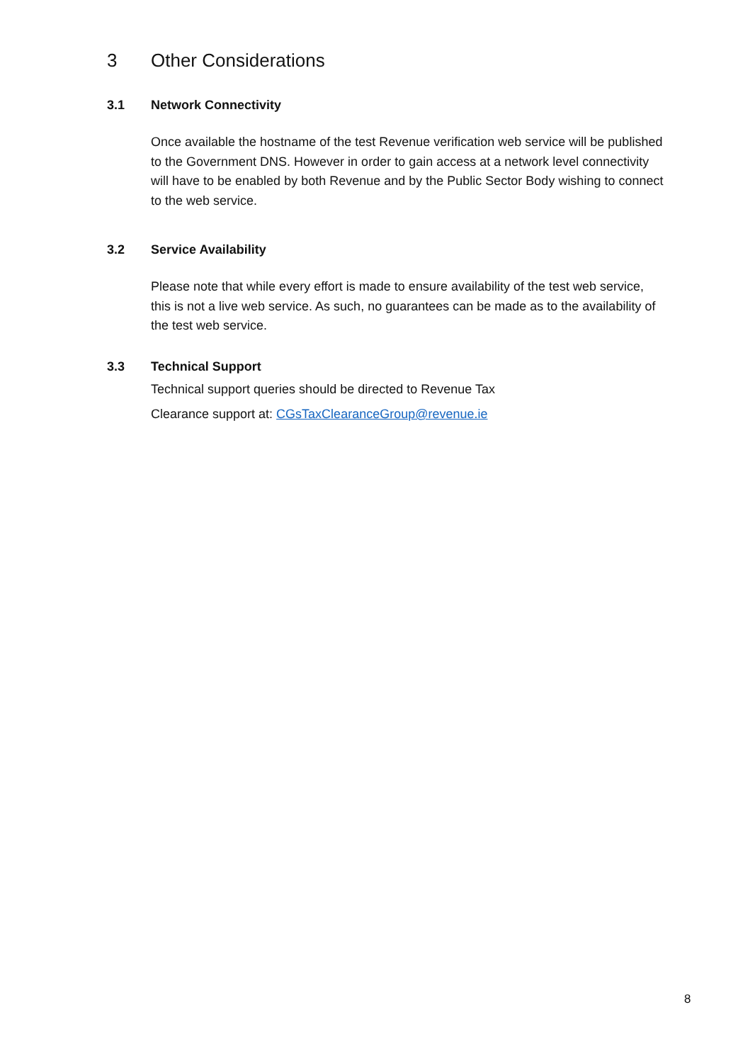3 Other Considerations
3.1 Network Connectivity
Once available the hostname of the test Revenue verification web service will be published to the Government DNS. However in order to gain access at a network level connectivity will have to be enabled by both Revenue and by the Public Sector Body wishing to connect to the web service.
3.2 Service Availability
Please note that while every effort is made to ensure availability of the test web service, this is not a live web service. As such, no guarantees can be made as to the availability of the test web service.
3.3 Technical Support
Technical support queries should be directed to Revenue Tax
Clearance support at: CGsTaxClearanceGroup@revenue.ie
8